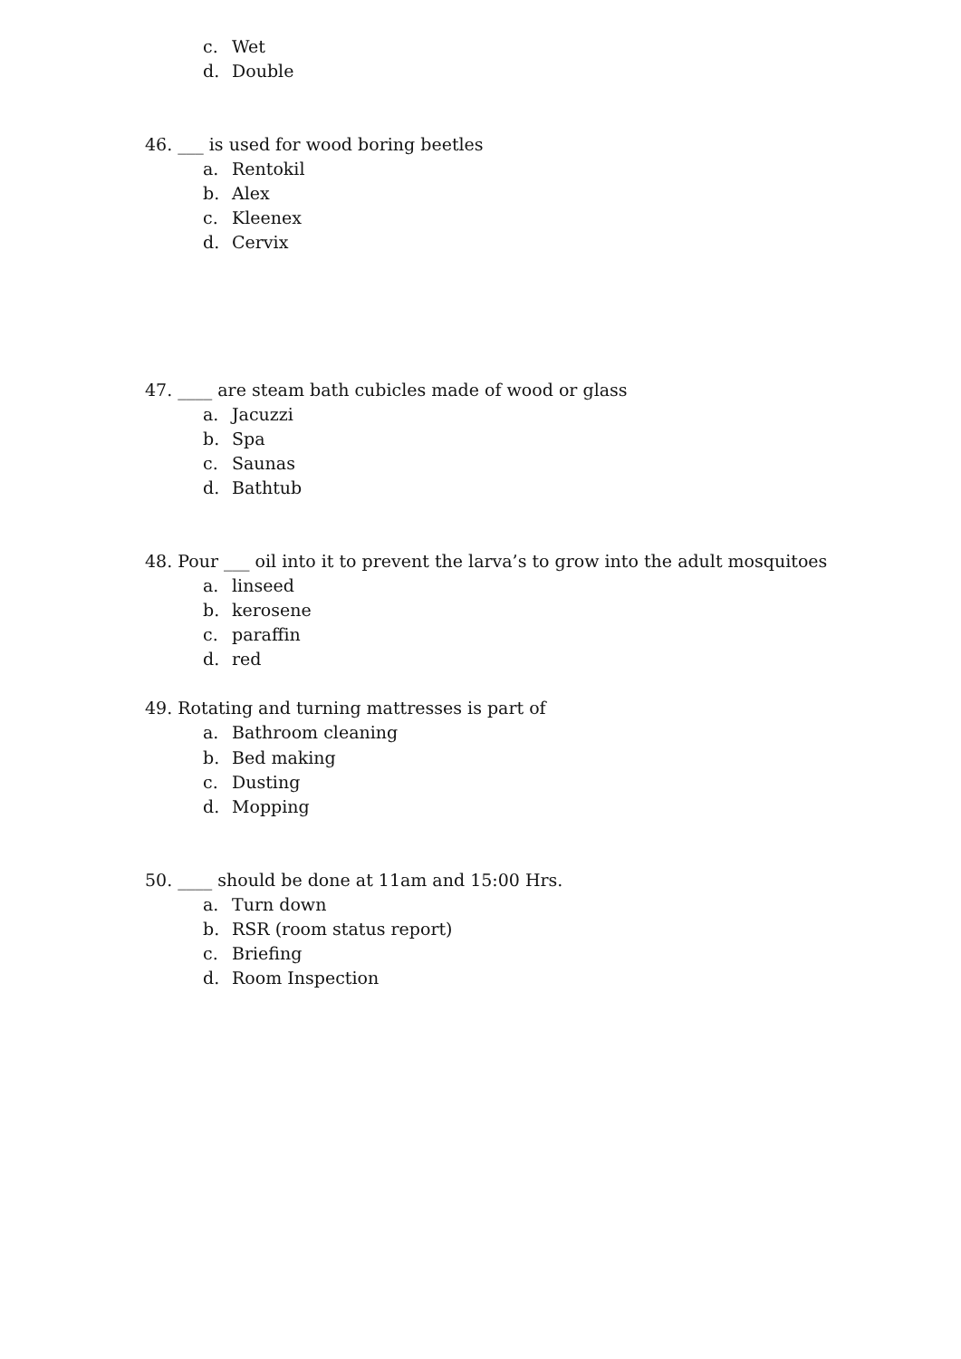c. Wet
d. Double
46. ___ is used for wood boring beetles
a. Rentokil
b. Alex
c. Kleenex
d. Cervix
47. ____ are steam bath cubicles made of wood or glass
a. Jacuzzi
b. Spa
c. Saunas
d. Bathtub
48. Pour ___ oil into it to prevent the larva’s to grow into the adult mosquitoes
a. linseed
b. kerosene
c. paraffin
d. red
49. Rotating and turning mattresses is part of
a. Bathroom cleaning
b. Bed making
c. Dusting
d. Mopping
50. ____ should be done at 11am and 15:00 Hrs.
a. Turn down
b. RSR (room status report)
c. Briefing
d. Room Inspection